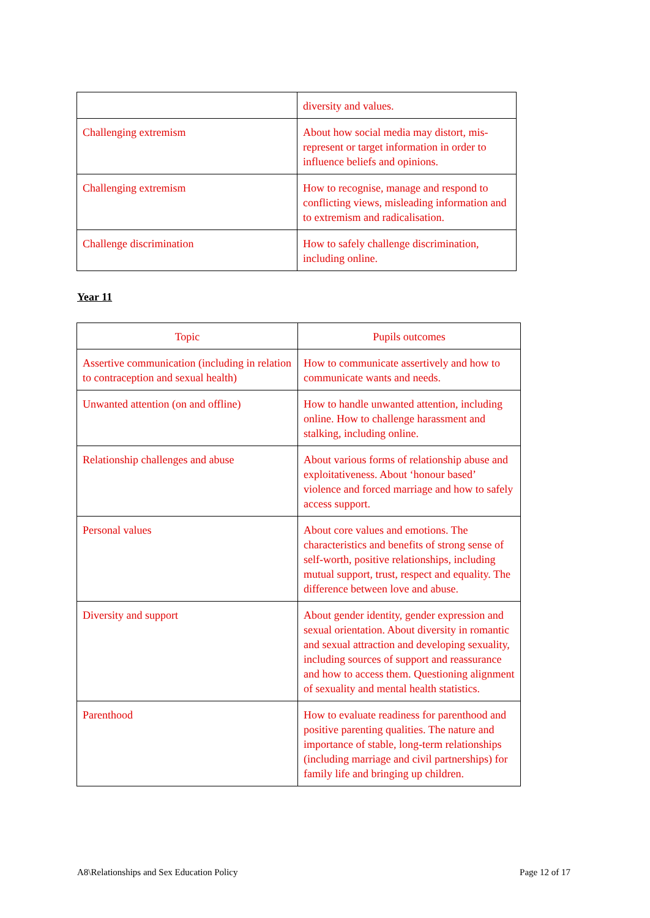| | diversity and values. |
| Challenging extremism | About how social media may distort, mis-represent or target information in order to influence beliefs and opinions. |
| Challenging extremism | How to recognise, manage and respond to conflicting views, misleading information and to extremism and radicalisation. |
| Challenge discrimination | How to safely challenge discrimination, including online. |
Year 11
| Topic | Pupils outcomes |
| --- | --- |
| Assertive communication (including in relation to contraception and sexual health) | How to communicate assertively and how to communicate wants and needs. |
| Unwanted attention (on and offline) | How to handle unwanted attention, including online. How to challenge harassment and stalking, including online. |
| Relationship challenges and abuse | About various forms of relationship abuse and exploitativeness. About ‘honour based’ violence and forced marriage and how to safely access support. |
| Personal values | About core values and emotions. The characteristics and benefits of strong sense of self-worth, positive relationships, including mutual support, trust, respect and equality. The difference between love and abuse. |
| Diversity and support | About gender identity, gender expression and sexual orientation. About diversity in romantic and sexual attraction and developing sexuality, including sources of support and reassurance and how to access them. Questioning alignment of sexuality and mental health statistics. |
| Parenthood | How to evaluate readiness for parenthood and positive parenting qualities. The nature and importance of stable, long-term relationships (including marriage and civil partnerships) for family life and bringing up children. |
A8\Relationships and Sex Education Policy Page 12 of 17